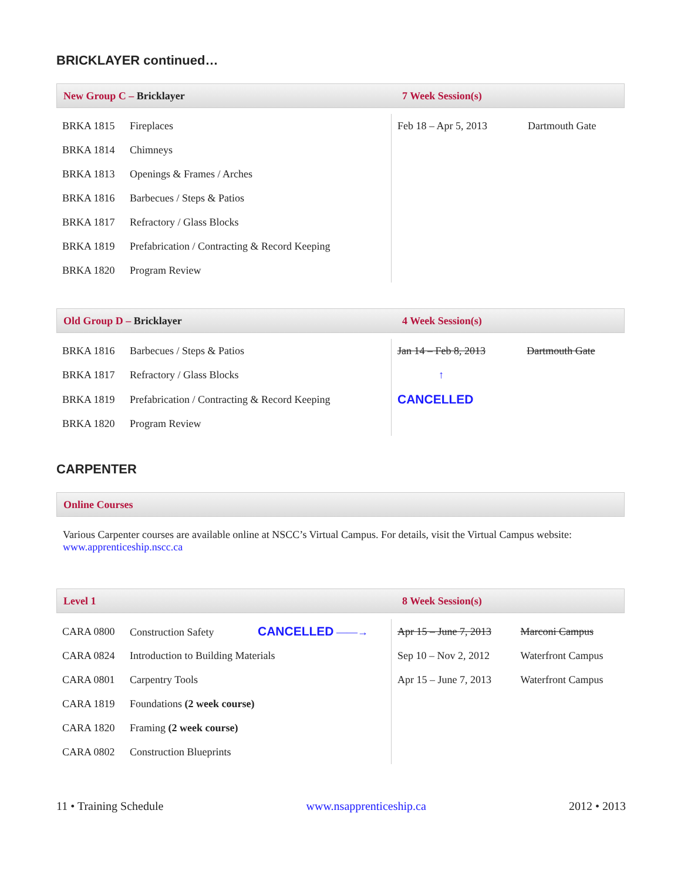BRICKLAYER continued…
New Group C – Bricklayer 7 Week Session(s)
| BRKA 1815 | Fireplaces | Feb 18 – Apr 5, 2013 | Dartmouth Gate |
| BRKA 1814 | Chimneys | | |
| BRKA 1813 | Openings & Frames / Arches | | |
| BRKA 1816 | Barbecues / Steps & Patios | | |
| BRKA 1817 | Refractory / Glass Blocks | | |
| BRKA 1819 | Prefabrication / Contracting & Record Keeping | | |
| BRKA 1820 | Program Review | | |
Old Group D – Bricklayer 4 Week Session(s)
| BRKA 1816 | Barbecues / Steps & Patios | Jan 14 – Feb 8, 2013 | Dartmouth Gate |
| BRKA 1817 | Refractory / Glass Blocks | ↑ | |
| BRKA 1819 | Prefabrication / Contracting & Record Keeping | CANCELLED | |
| BRKA 1820 | Program Review | | |
CARPENTER
Online Courses
Various Carpenter courses are available online at NSCC’s Virtual Campus. For details, visit the Virtual Campus website:
www.apprenticeship.nscc.ca
Level 1 8 Week Session(s)
| CARA 0800 | Construction Safety CANCELLED ——→ | Apr 15 – June 7, 2013 | Marconi Campus |
| CARA 0824 | Introduction to Building Materials | Sep 10 – Nov 2, 2012 | Waterfront Campus |
| CARA 0801 | Carpentry Tools | Apr 15 – June 7, 2013 | Waterfront Campus |
| CARA 1819 | Foundations (2 week course) | | |
| CARA 1820 | Framing (2 week course) | | |
| CARA 0802 | Construction Blueprints | | |
11 • Training Schedule www.nsapprenticeship.ca 2012 • 2013